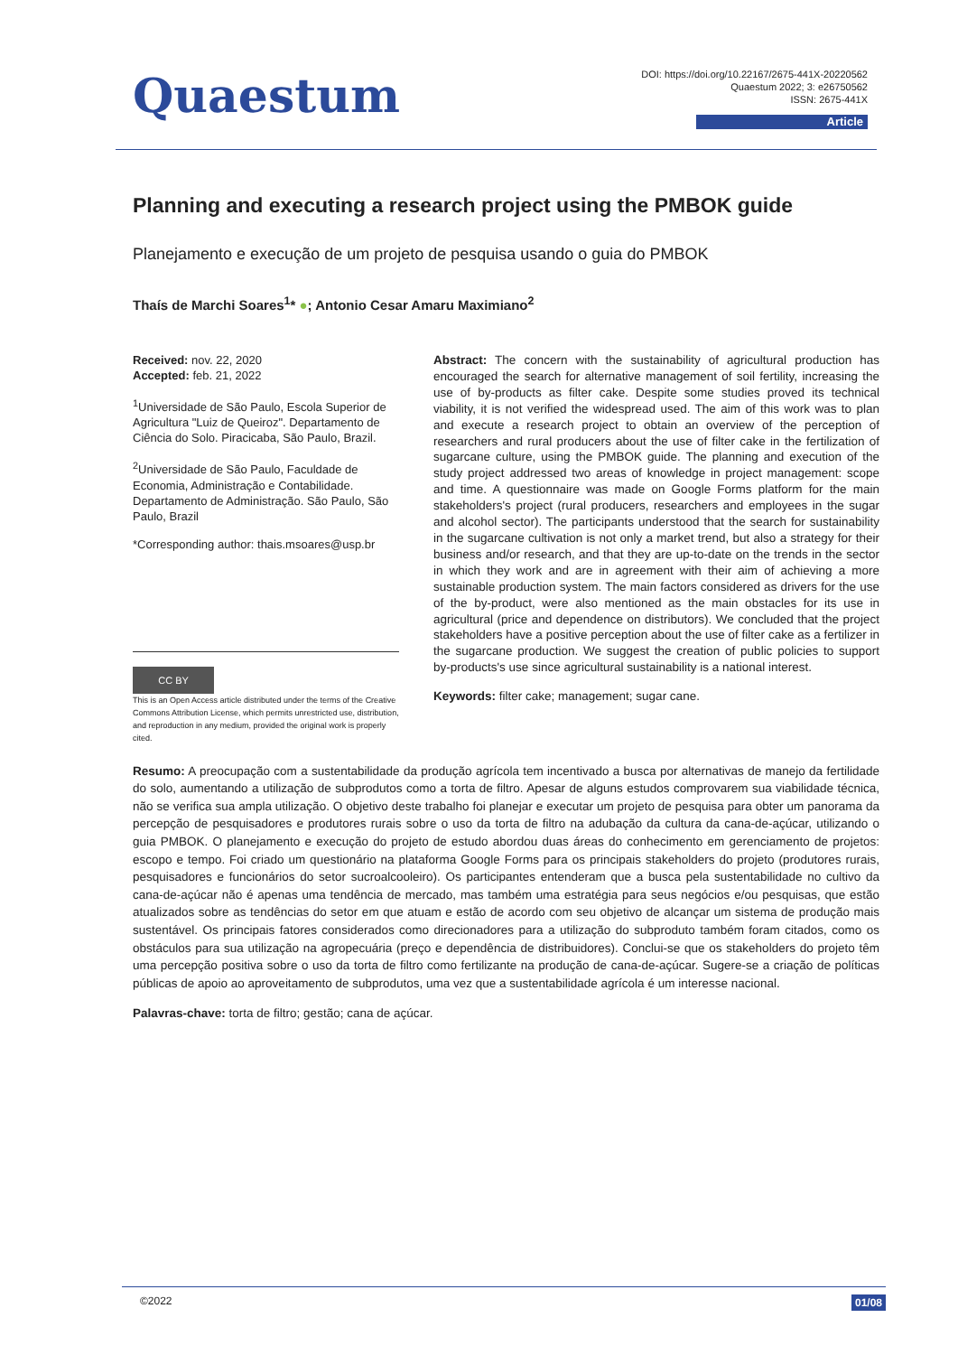Quaestum
DOI: https://doi.org/10.22167/2675-441X-20220562
Quaestum 2022; 3: e26750562
ISSN: 2675-441X
Article
Planning and executing a research project using the PMBOK guide
Planejamento e execução de um projeto de pesquisa usando o guia do PMBOK
Thaís de Marchi Soares<sup>1</sup>* ●; Antonio Cesar Amaru Maximiano<sup>2</sup>
Received: nov. 22, 2020
Accepted: feb. 21, 2022
<sup>1</sup> Universidade de São Paulo, Escola Superior de Agricultura "Luiz de Queiroz". Departamento de Ciência do Solo. Piracicaba, São Paulo, Brazil.
<sup>2</sup> Universidade de São Paulo, Faculdade de Economia, Administração e Contabilidade. Departamento de Administração. São Paulo, São Paulo, Brazil
*Corresponding author: thais.msoares@usp.br
CC BY
This is an Open Access article distributed under the terms of the Creative Commons Attribution License, which permits unrestricted use, distribution, and reproduction in any medium, provided the original work is properly cited.
Abstract: The concern with the sustainability of agricultural production has encouraged the search for alternative management of soil fertility, increasing the use of by-products as filter cake. Despite some studies proved its technical viability, it is not verified the widespread used. The aim of this work was to plan and execute a research project to obtain an overview of the perception of researchers and rural producers about the use of filter cake in the fertilization of sugarcane culture, using the PMBOK guide. The planning and execution of the study project addressed two areas of knowledge in project management: scope and time. A questionnaire was made on Google Forms platform for the main stakeholders's project (rural producers, researchers and employees in the sugar and alcohol sector). The participants understood that the search for sustainability in the sugarcane cultivation is not only a market trend, but also a strategy for their business and/or research, and that they are up-to-date on the trends in the sector in which they work and are in agreement with their aim of achieving a more sustainable production system. The main factors considered as drivers for the use of the by-product, were also mentioned as the main obstacles for its use in agricultural (price and dependence on distributors). We concluded that the project stakeholders have a positive perception about the use of filter cake as a fertilizer in the sugarcane production. We suggest the creation of public policies to support by-products's use since agricultural sustainability is a national interest.
Keywords: filter cake; management; sugar cane.
Resumo: A preocupação com a sustentabilidade da produção agrícola tem incentivado a busca por alternativas de manejo da fertilidade do solo, aumentando a utilização de subprodutos como a torta de filtro. Apesar de alguns estudos comprovarem sua viabilidade técnica, não se verifica sua ampla utilização. O objetivo deste trabalho foi planejar e executar um projeto de pesquisa para obter um panorama da percepção de pesquisadores e produtores rurais sobre o uso da torta de filtro na adubação da cultura da cana-de-açúcar, utilizando o guia PMBOK. O planejamento e execução do projeto de estudo abordou duas áreas do conhecimento em gerenciamento de projetos: escopo e tempo. Foi criado um questionário na plataforma Google Forms para os principais stakeholders do projeto (produtores rurais, pesquisadores e funcionários do setor sucroalcooleiro). Os participantes entenderam que a busca pela sustentabilidade no cultivo da cana-de-açúcar não é apenas uma tendência de mercado, mas também uma estratégia para seus negócios e/ou pesquisas, que estão atualizados sobre as tendências do setor em que atuam e estão de acordo com seu objetivo de alcançar um sistema de produção mais sustentável. Os principais fatores considerados como direcionadores para a utilização do subproduto também foram citados, como os obstáculos para sua utilização na agropecuária (preço e dependência de distribuidores). Conclui-se que os stakeholders do projeto têm uma percepção positiva sobre o uso da torta de filtro como fertilizante na produção de cana-de-açúcar. Sugere-se a criação de políticas públicas de apoio ao aproveitamento de subprodutos, uma vez que a sustentabilidade agrícola é um interesse nacional.
Palavras-chave: torta de filtro; gestão; cana de açúcar.
©2022 01/08